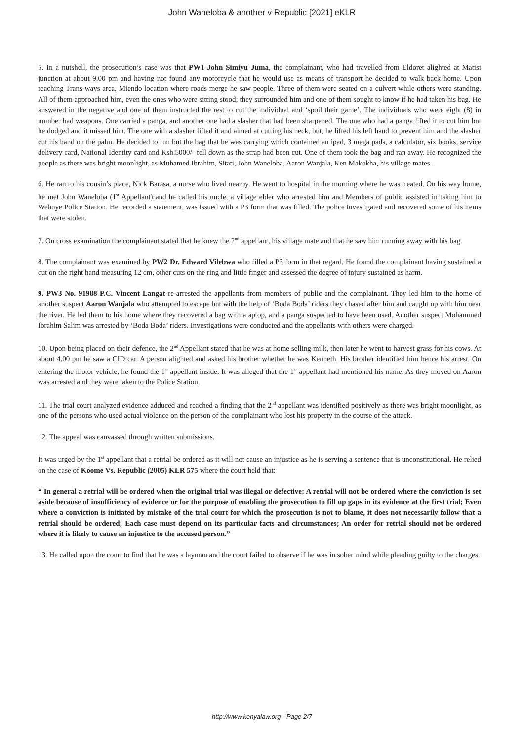John Waneloba & another v Republic [2021] eKLR
5. In a nutshell, the prosecution’s case was that PW1 John Simiyu Juma, the complainant, who had travelled from Eldoret alighted at Matisi junction at about 9.00 pm and having not found any motorcycle that he would use as means of transport he decided to walk back home. Upon reaching Trans-ways area, Miendo location where roads merge he saw people. Three of them were seated on a culvert while others were standing. All of them approached him, even the ones who were sitting stood; they surrounded him and one of them sought to know if he had taken his bag. He answered in the negative and one of them instructed the rest to cut the individual and ‘spoil their game’. The individuals who were eight (8) in number had weapons. One carried a panga, and another one had a slasher that had been sharpened. The one who had a panga lifted it to cut him but he dodged and it missed him. The one with a slasher lifted it and aimed at cutting his neck, but, he lifted his left hand to prevent him and the slasher cut his hand on the palm. He decided to run but the bag that he was carrying which contained an ipad, 3 mega pads, a calculator, six books, service delivery card, National Identity card and Ksh.5000/- fell down as the strap had been cut. One of them took the bag and ran away. He recognized the people as there was bright moonlight, as Muhamed Ibrahim, Sitati, John Waneloba, Aaron Wanjala, Ken Makokha, his village mates.
6. He ran to his cousin’s place, Nick Barasa, a nurse who lived nearby. He went to hospital in the morning where he was treated. On his way home, he met John Waneloba (1<sup>st</sup> Appellant) and he called his uncle, a village elder who arrested him and Members of public assisted in taking him to Webuye Police Station. He recorded a statement, was issued with a P3 form that was filled. The police investigated and recovered some of his items that were stolen.
7. On cross examination the complainant stated that he knew the 2<sup>nd</sup> appellant, his village mate and that he saw him running away with his bag.
8. The complainant was examined by PW2 Dr. Edward Vilebwa who filled a P3 form in that regard. He found the complainant having sustained a cut on the right hand measuring 12 cm, other cuts on the ring and little finger and assessed the degree of injury sustained as harm.
9. PW3 No. 91988 P.C. Vincent Langat re-arrested the appellants from members of public and the complainant. They led him to the home of another suspect Aaron Wanjala who attempted to escape but with the help of ‘Boda Boda’ riders they chased after him and caught up with him near the river. He led them to his home where they recovered a bag with a aptop, and a panga suspected to have been used. Another suspect Mohammed Ibrahim Salim was arrested by ‘Boda Boda’ riders. Investigations were conducted and the appellants with others were charged.
10. Upon being placed on their defence, the 2<sup>nd</sup> Appellant stated that he was at home selling milk, then later he went to harvest grass for his cows. At about 4.00 pm he saw a CID car. A person alighted and asked his brother whether he was Kenneth. His brother identified him hence his arrest. On entering the motor vehicle, he found the 1<sup>st</sup> appellant inside. It was alleged that the 1<sup>st</sup> appellant had mentioned his name. As they moved on Aaron was arrested and they were taken to the Police Station.
11. The trial court analyzed evidence adduced and reached a finding that the 2<sup>nd</sup> appellant was identified positively as there was bright moonlight, as one of the persons who used actual violence on the person of the complainant who lost his property in the course of the attack.
12. The appeal was canvassed through written submissions.
It was urged by the 1<sup>st</sup> appellant that a retrial be ordered as it will not cause an injustice as he is serving a sentence that is unconstitutional. He relied on the case of Koome Vs. Republic (2005) KLR 575 where the court held that:
“ In general a retrial will be ordered when the original trial was illegal or defective; A retrial will not be ordered where the conviction is set aside because of insufficiency of evidence or for the purpose of enabling the prosecution to fill up gaps in its evidence at the first trial; Even where a conviction is initiated by mistake of the trial court for which the prosecution is not to blame, it does not necessarily follow that a retrial should be ordered; Each case must depend on its particular facts and circumstances; An order for retrial should not be ordered where it is likely to cause an injustice to the accused person.”
13. He called upon the court to find that he was a layman and the court failed to observe if he was in sober mind while pleading guilty to the charges.
http://www.kenyalaw.org - Page 2/7